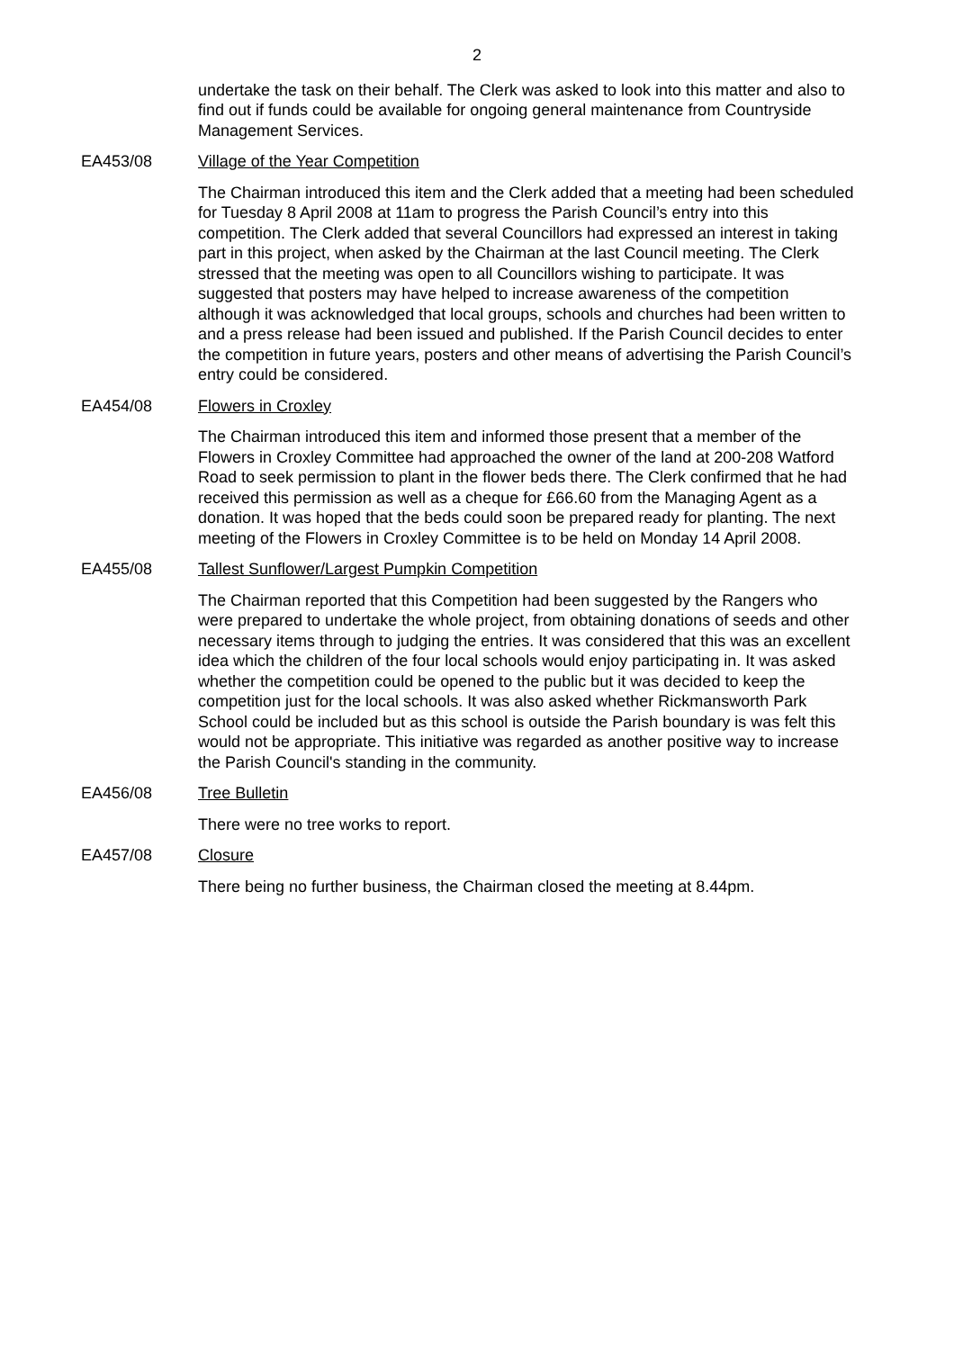2
undertake the task on their behalf. The Clerk was asked to look into this matter and also to find out if funds could be available for ongoing general maintenance from Countryside Management Services.
EA453/08 Village of the Year Competition
The Chairman introduced this item and the Clerk added that a meeting had been scheduled for Tuesday 8 April 2008 at 11am to progress the Parish Council’s entry into this competition. The Clerk added that several Councillors had expressed an interest in taking part in this project, when asked by the Chairman at the last Council meeting. The Clerk stressed that the meeting was open to all Councillors wishing to participate. It was suggested that posters may have helped to increase awareness of the competition although it was acknowledged that local groups, schools and churches had been written to and a press release had been issued and published. If the Parish Council decides to enter the competition in future years, posters and other means of advertising the Parish Council’s entry could be considered.
EA454/08 Flowers in Croxley
The Chairman introduced this item and informed those present that a member of the Flowers in Croxley Committee had approached the owner of the land at 200-208 Watford Road to seek permission to plant in the flower beds there. The Clerk confirmed that he had received this permission as well as a cheque for £66.60 from the Managing Agent as a donation. It was hoped that the beds could soon be prepared ready for planting. The next meeting of the Flowers in Croxley Committee is to be held on Monday 14 April 2008.
EA455/08 Tallest Sunflower/Largest Pumpkin Competition
The Chairman reported that this Competition had been suggested by the Rangers who were prepared to undertake the whole project, from obtaining donations of seeds and other necessary items through to judging the entries. It was considered that this was an excellent idea which the children of the four local schools would enjoy participating in. It was asked whether the competition could be opened to the public but it was decided to keep the competition just for the local schools. It was also asked whether Rickmansworth Park School could be included but as this school is outside the Parish boundary is was felt this would not be appropriate. This initiative was regarded as another positive way to increase the Parish Council's standing in the community.
EA456/08 Tree Bulletin
There were no tree works to report.
EA457/08 Closure
There being no further business, the Chairman closed the meeting at 8.44pm.